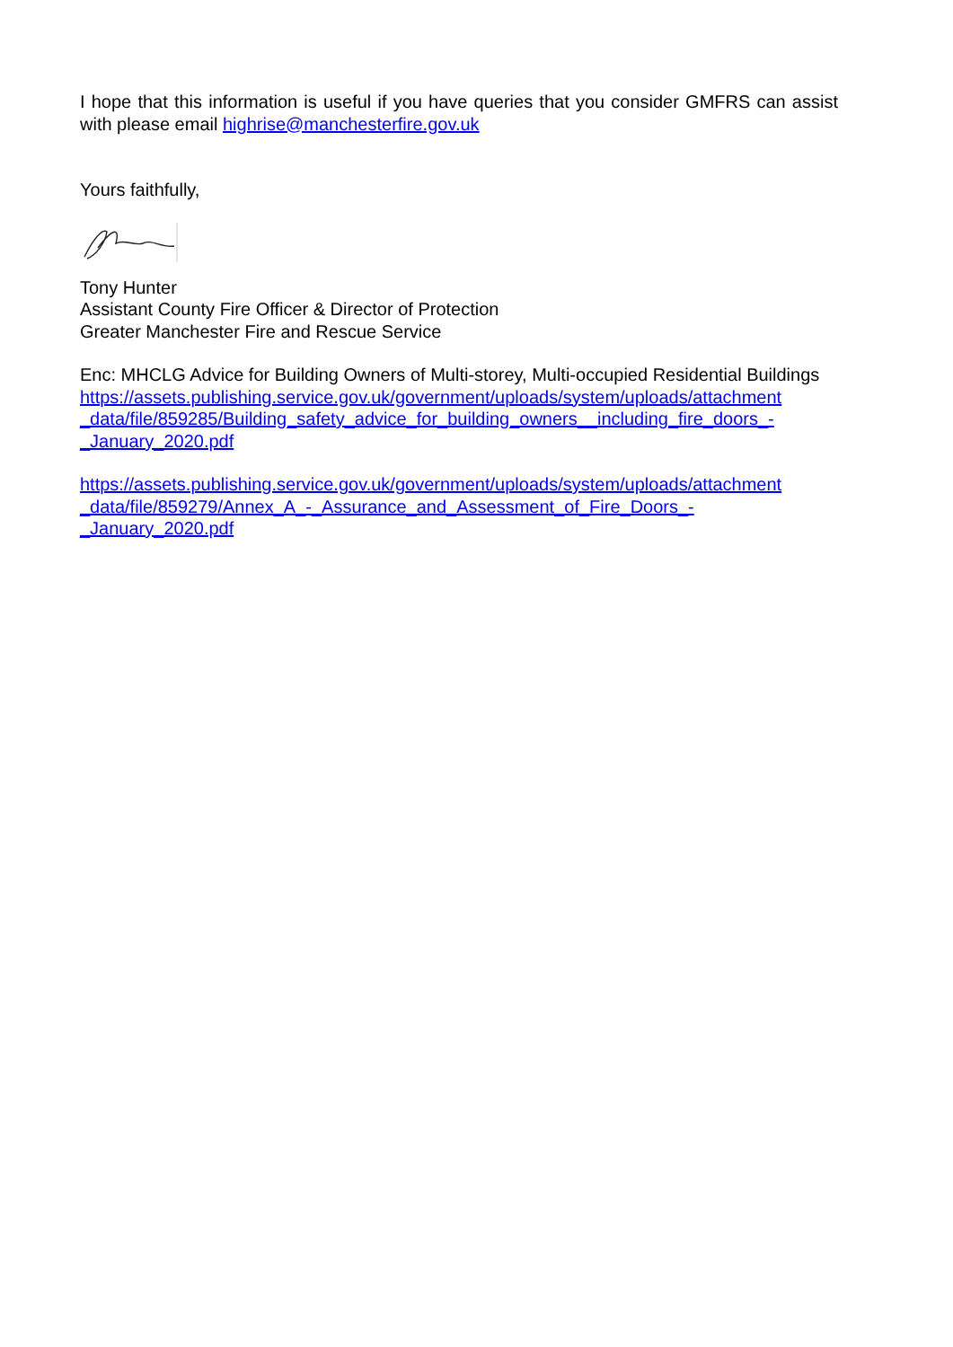I hope that this information is useful if you have queries that you consider GMFRS can assist with please email highrise@manchesterfire.gov.uk
Yours faithfully,
Tony Hunter
Assistant County Fire Officer & Director of Protection
Greater Manchester Fire and Rescue Service
Enc: MHCLG Advice for Building Owners of Multi-storey, Multi-occupied Residential Buildings
https://assets.publishing.service.gov.uk/government/uploads/system/uploads/attachment _data/file/859285/Building_safety_advice_for_building_owners__including_fire_doors_-_January_2020.pdf
https://assets.publishing.service.gov.uk/government/uploads/system/uploads/attachment _data/file/859279/Annex_A_-_Assurance_and_Assessment_of_Fire_Doors_-_January_2020.pdf